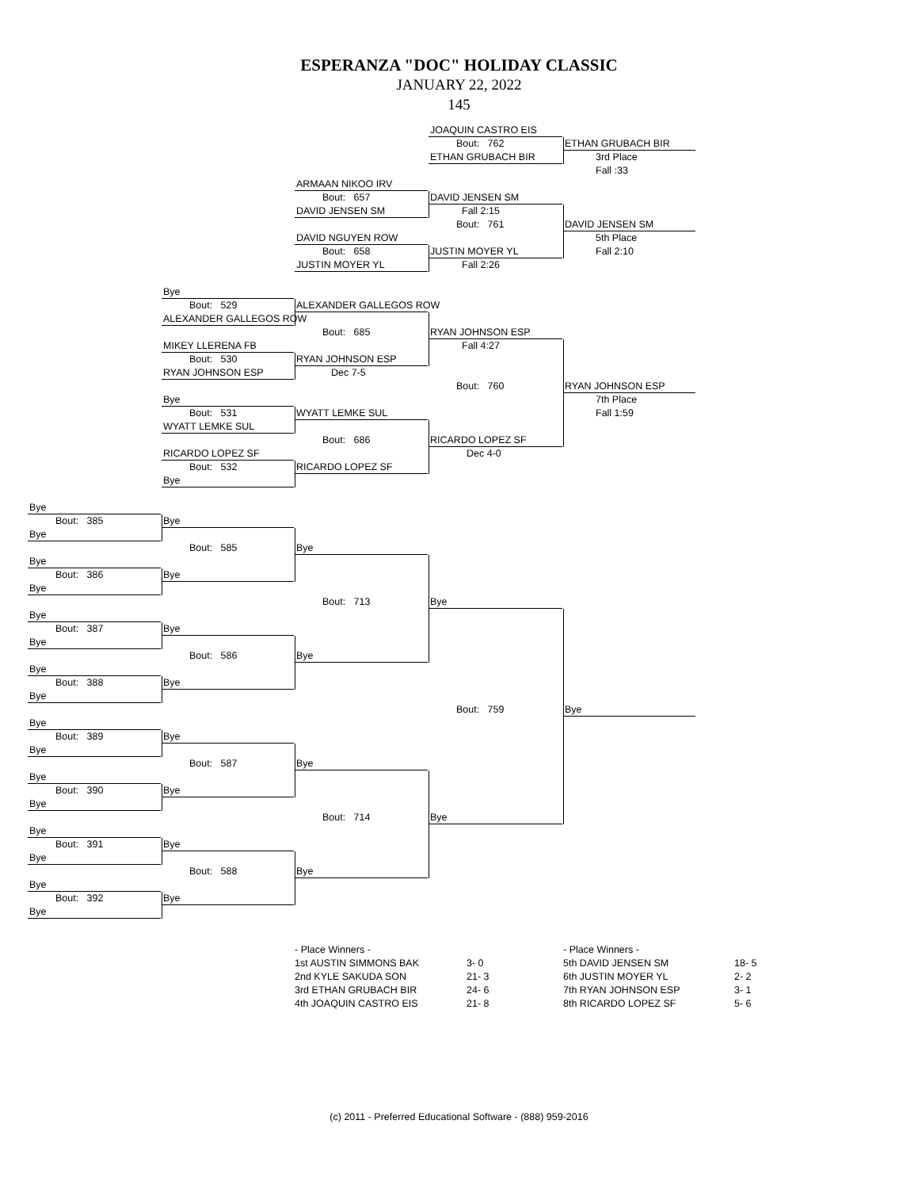ESPERANZA "DOC" HOLIDAY CLASSIC
JANUARY 22, 2022
145
JOAQUIN CASTRO EIS
Bout: 762 ETHAN GRUBACH BIR
ETHAN GRUBACH BIR 3rd Place
Fall :33
ARMAAN NIKOO IRV
Bout: 657 DAVID JENSEN SM
DAVID JENSEN SM Fall 2:15
Bout: 761 DAVID JENSEN SM
DAVID NGUYEN ROW 5th Place
Bout: 658 JUSTIN MOYER YL Fall 2:10
JUSTIN MOYER YL Fall 2:26
Bye
Bout: 529 ALEXANDER GALLEGOS ROW
ALEXANDER GALLEGOS ROW
Bout: 685 RYAN JOHNSON ESP
MIKEY LLERENA FB Fall 4:27
Bout: 530 RYAN JOHNSON ESP
RYAN JOHNSON ESP Dec 7-5
Bout: 760 RYAN JOHNSON ESP
Bye 7th Place
Bout: 531 WYATT LEMKE SUL Fall 1:59
WYATT LEMKE SUL
Bout: 686 RICARDO LOPEZ SF
RICARDO LOPEZ SF Dec 4-0
Bout: 532 RICARDO LOPEZ SF
Bye
Bye
Bout: 385 Bye
Bye
Bout: 585 Bye
Bye
Bout: 386 Bye
Bye
Bout: 713 Bye
Bye
Bout: 387 Bye
Bye
Bout: 586 Bye
Bye
Bout: 388 Bye
Bye
Bout: 759 Bye
Bye
Bout: 389 Bye
Bye
Bout: 587 Bye
Bye
Bout: 390 Bye
Bye
Bout: 714 Bye
Bye
Bout: 391 Bye
Bye
Bout: 588 Bye
Bye
Bout: 392 Bye
Bye
- Place Winners - - Place Winners - 1st AUSTIN SIMMONS BAK 3- 0 5th DAVID JENSEN SM 18- 5 2nd KYLE SAKUDA SON 21- 3 6th JUSTIN MOYER YL 2- 2 3rd ETHAN GRUBACH BIR 24- 6 7th RYAN JOHNSON ESP 3- 1 4th JOAQUIN CASTRO EIS 21- 8 8th RICARDO LOPEZ SF 5- 6
(c) 2011 - Preferred Educational Software - (888) 959-2016